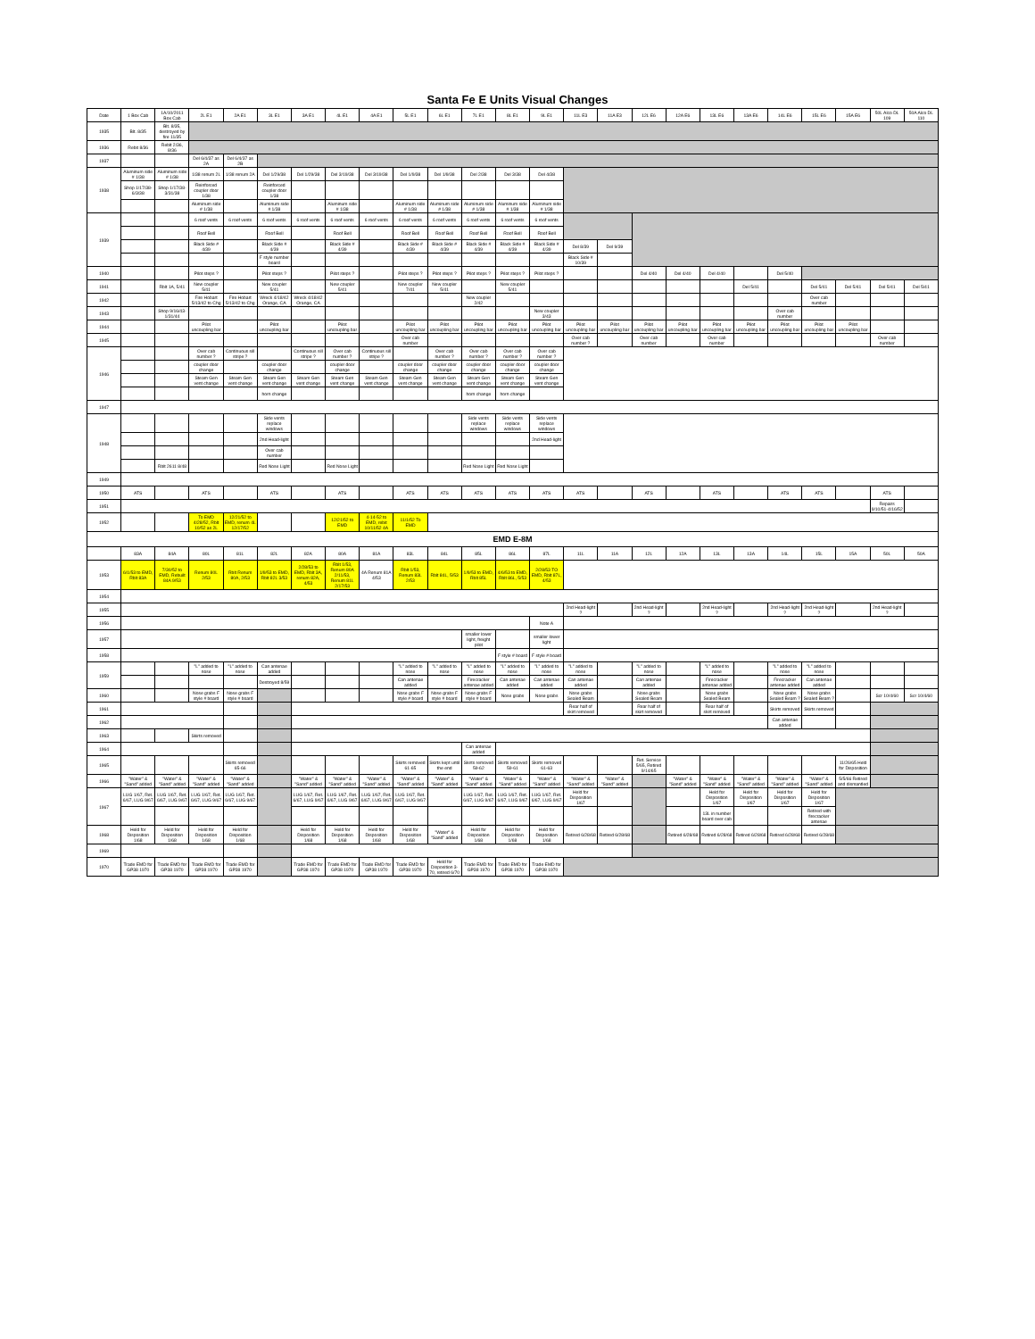Santa Fe E Units Visual Changes
| Date | 1 Box Cab | 1A/10/2011 Box Cab | 2L E1 | 2A E1 | 3L E1 | 3A E1 | 4L E1 | 4A E1 | 5L E1 | 6L E1 | 7L E1 | 8L E1 | 9L E1 | 11L E3 | 11A E3 | 12L E6 | 12A E6 | 13L E6 | 13A E6 | 14L E6 | 15L E6 | 15A E6 | 50L Alco DL 109 | 50A Alco DL 110 |
| --- | --- | --- | --- | --- | --- | --- | --- | --- | --- | --- | --- | --- | --- | --- | --- | --- | --- | --- | --- | --- | --- | --- | --- | --- |
| 1935 | Blt. 8/35 | Blt. 8/35, destroyed by fire 11/35 | | | | | | | | | | | | | | | | | | | | | | |
| 1936 | Rebit 8/36 | Reblt 2/36, 8/36 | | | | | | | | | | | | | | | | | | | | | | |
| 1937 | | | Del 6/4/37 as 2A | Del 6/4/37 as 2B | | | | | | | | | | | | | | | | | | | | |
| 1938 | Aluminum side # 1/38 | Aluminum side # 1/38 | 1/38 renum 2L | 1/38 renum 2A | Del 1/29/38 | Del 1/29/38 | Del 3/19/38 | Del 3/19/38 | Del 1/9/38 | Del 1/9/38 | Del 2/38 | Del 3/38 | Del 4/38 | | | | | | | | | | | |
| | Shop 1/17/38-6/3/38 | Shop 1/17/38-3/31/38 | Reinforced coupler door 1/38 | | Reinforced coupler door 1/38 | | | | | | | | | | | | | | | | | | | |
| | | | Aluminum side # 1/38 | | Aluminum side # 1/38 | | Aluminum side # 1/38 | | Aluminum side # 1/38 | Aluminum side # 1/38 | Aluminum side # 1/38 | Aluminum side # 1/38 | Aluminum side # 1/38 | | | | | | | | | | | |
| 1939 | | | 6 roof vents | 6 roof vents | 6 roof vents | 6 roof vents | 6 roof vents | 6 roof vents | 6 roof vents | 6 roof vents | 6 roof vents | 6 roof vents | 6 roof vents | | | | | | | | | | | |
| | | | Roof Bell | | Roof Bell | | Roof Bell | | Roof Bell | Roof Bell | Roof Bell | Roof Bell | Roof Bell | | | | | | | | | | | |
| | | | Black Side # 4/39 | | Black Side # 4/39 | | Black Side # 4/39 | | Black Side # 4/39 | Black Side # 4/39 | Black Side # 4/39 | Black Side # 4/39 | Black Side # 4/39 | Del 8/39 | Del 9/39 | | | | | | | | | |
| | | | | | F style number board | | | | | | | | | Black Side # 10/39 | | | | | | | | | | |
| 1940 | | | Pilot steps ? | | Pilot steps ? | | Pilot steps ? | | Pilot steps ? | Pilot steps ? | Pilot steps ? | Pilot steps ? | Pilot steps ? | | | Del 4/40 | Del 4/40 | Del 4/40 | | Del 5/40 | | | | |
| 1941 | | Rblt 1A, 5/41 | New coupler 5/41 | | New coupler 5/41 | | New coupler 5/41 | | New coupler 7/41 | New coupler 5/41 | | New coupler 5/41 | | | | | | | Del 5/41 | | Del 5/41 | Del 5/41 | Del 5/41 | Del 5/41 |
| 1942 | | | Fire Hobart 5/13/42 to Chg | Fire Hobart 5/13/42 to Chg | Wreck 4/18/42 Orange, CA | Wreck 4/18/42 Orange, CA | | | | | New coupler 2/42 | | | | | | | | | | Over cab number | | | |
| 1943 | | Shop 9/16/43-1/31/44 | | | | | | | | | | | New coupler 3/43 | | | | | | | Over cab number | | | | |
| 1944 | | | Pilot uncoupling bar | | Pilot uncoupling bar | | Pilot uncoupling bar | | Pilot uncoupling bar | Pilot uncoupling bar | Pilot uncoupling bar | Pilot uncoupling bar | Pilot uncoupling bar | Pilot uncoupling bar | Pilot uncoupling bar | Pilot uncoupling bar | Pilot uncoupling bar | Pilot uncoupling bar | Pilot uncoupling bar | Pilot uncoupling bar | Pilot uncoupling bar | Pilot uncoupling bar | | |
| 1945 | | | | | | | | | Over cab number | | | | | Over cab number ? | | Over cab number | | Over cab number | | | | | Over cab number | |
| 1946 | | | Over cab number ? | Continuous sill stripe ? | | Continuous sill stripe ? | Over cab number ? | Continuous sill stripe ? | | Over cab number ? | Over cab number ? | Over cab number ? | Over cab number ? | | | | | | | | | | | |
| | | | coupler door change | | coupler door change | | coupler door change | | coupler door change | coupler door change | coupler door change | coupler door change | coupler door change | | | | | | | | | | | |
| | | | Steam Gen vent change | Steam Gen vent change | Steam Gen vent change | Steam Gen vent change | Steam Gen vent change | Steam Gen vent change | Steam Gen vent change | Steam Gen vent change | Steam Gen vent change | Steam Gen vent change | Steam Gen vent change | | | | | | | | | | | |
| | | | | | horn change | | | | | | horn change | horn change | | | | | | | | | | | | |
| 1947 | | | | | | | | | | | | | | | | | | | | | | | | |
| 1948 | | | | | Side vents replace windows | | | | | | Side vents replace windows | Side vents replace windows | Side vents replace windows | | | | | | | | | | | |
| | | | | | 2nd Head-light | | | | | | | | 2nd Head-light | | | | | | | | | | | |
| | | | | | Over cab number | | | | | | | | | | | | | | | | | | | |
| | | Rblt 2611 8/48 | | | Red Nose Light | | Red Nose Light | | | | Red Nose Light | Red Nose Light | | | | | | | | | | | | |
| 1949 | | | | | | | | | | | | | | | | | | | | | | | | |
| 1950 | ATS | | ATS | | ATS | | ATS | | ATS | ATS | ATS | ATS | ATS | ATS | | ATS | | ATS | | ATS | ATS | | ATS | |
| 1951 | | | | | | | | | | | | | | | | | | | | | | | Repairs 9/10/51-4/16/52 | |
| 1952 | | | To EMD 4/28/52, Rblt 10/52 as 2L | 12/21/52 to EMD, renum 4L 12/17/52 | | | 12/21/52 to EMD | 4-14-52 to EMD, rebit 10/11/52 4A | 11/1/52 To EMD | | | | | | | | | | | | | | | |
| EMD E-8M | | | | | | | | | | | | | | | | | | | | | | | | |
| | 83A | 84A | 80L | 81L | 82L | 82A | 80A | 81A | 83L | 84L | 85L | 86L | 87L | 11L | 11A | 12L | 12A | 13L | 13A | 14L | 15L | 15A | 50L | 50A |
| 1953 | 6/1/53 to EMD, Rblt 83A | 7/30/52 to EMD, Rebuilt 84A 9/53 | Renum 80L 2/53 | Rblt Renum 80A, 2/53 | 1/9/53 to EMD, Rblt 82L 3/53 | 2/28/53 to EMD, Rblt 3A, renum 82A, 4/53 | Rblt 1/53, Renum 80A 2/11/53, Renum 81L 2/17/53 | 4A Renum 81A 4/53 | Rblt 1/53, Renum 83L 2/53 | Rblt 84L, 5/53 | 1/9/53 to EMD, Rblt 85L | 4/6/53 to EMD, Rblt 86L, 5/53 | 2/28/53 TO EMD, Rblt 87L, 4/53 | | | | | | | | | | | |
| 1954 | | | | | | | | | | | | | | | | | | | | | | | | |
| 1955 | | | | | | | | | | | | | | 2nd Head-light ? | | 2nd Head-light ? | | 2nd Head-light ? | | 2nd Head-light ? | 2nd Head-light ? | | 2nd Head-light ? | |
| 1956 | | | | | | | | | | | | | Note A | | | | | | | | | | | |
| 1957 | | | | | | | | | | | smaller lower light, freight pilot | | smaller lower light | | | | | | | | | | | |
| 1958 | | | | | | | | | | | | F style # board | F style # board | | | | | | | | | | | |
| 1959 | | | "L" added to nose | "L" added to nose | Can antenae added | | | | "L" added to nose | "L" added to nose | "L" added to nose | "L" added to nose | "L" added to nose | "L" added to nose | | "L" added to nose | | "L" added to nose | | "L" added to nose | "L" added to nose | | | |
| | | | | | Destroyed 8/59 | | | | Can antenae added | | Firecracker antenae added | Can antenae added | Can antenae added | Can antenae added | | Can antenae added | | Firecracker antenae added | | Firecracker antenae added | Can antenae added | | | |
| 1960 | | | Nose grabs F style # board | Nose grabs F style # board | | | | | Nose grabs F style # board | Nose grabs F style # board | Nose grabs F style # board | Nose grabs | Nose grabs | Nose grabs Sealed Beam | | Nose grabs Sealed Beam | | Nose grabs Sealed Beam | | Nose grabs Sealed Beam ? | Nose grabs Sealed Beam ? | | Scr 10/4/60 | Scr 10/4/60 |
| 1961 | | | | | | | | | | | | | | Rear half of skirt removed | | Rear half of skirt removed | | Rear half of skirt removed | | Skirts removed | Skirts removed | | | |
| 1962 | | | | | | | | | | | | | | | | | | | | Can antenae added | | | | |
| 1963 | | | Skirts removed | | | | | | | | | | | | | | | | | | | | | |
| 1964 | | | | | | | | | | | Can antenae added | | | | | | | | | | | | | |
| 1965 | | | | Skirts removed 65-66 | | | | | Skirts removed 61-65 | Skirts kept until the end | Skirts removed 59-62 | Skirts removed 59-61 | Skirts removed 61-63 | | | Ret. Service 5/65, Retired 9/14/65 | | | | | | 11/26/65 Held for Disposition | | |
| 1966 | "Water" & "Sand" added | "Water" & "Sand" added | "Water" & "Sand" added | "Water" & "Sand" added | | "Water" & "Sand" added | "Water" & "Sand" added | "Water" & "Sand" added | "Water" & "Sand" added | "Water" & "Sand" added | "Water" & "Sand" added | "Water" & "Sand" added | "Water" & "Sand" added | "Water" & "Sand" added | "Water" & "Sand" added | | "Water" & "Sand" added | "Water" & "Sand" added | "Water" & "Sand" added | "Water" & "Sand" added | "Water" & "Sand" added | 5/5/66 Retired and dismantled | | |
| 1967 | LUG 1/67, Ret. 6/67, LUG 9/67 | LUG 1/67, Ret. 6/67, LUG 9/67 | LUG 1/67, Ret. 6/67, LUG 9/67 | LUG 1/67, Ret. 6/67, LUG 9/67 | | LUG 1/67, Ret. 6/67, LUG 9/67 | LUG 1/67, Ret. 6/67, LUG 9/67 | LUG 1/67, Ret. 6/67, LUG 9/67 | LUG 1/67, Ret. 6/67, LUG 9/67 | | LUG 1/67, Ret. 6/67, LUG 9/67 | LUG 1/67, Ret. 6/67, LUG 9/67 | LUG 1/67, Ret. 6/67, LUG 9/67 | Held for Disposition 1/67 | | | | Held for Disposition 1/67 | Held for Disposition 1/67 | Held for Disposition 1/67 | Held for Disposition 1/67 | | | |
| | | | | | | | | | | | | | | | | | | 13L in number board over cab | | | Retired with firecracker antenae | | | |
| 1968 | Held for Disposition 1/68 | Held for Disposition 1/68 | Held for Disposition 1/68 | Held for Disposition 1/68 | | Held for Disposition 1/68 | Held for Disposition 1/68 | Held for Disposition 1/68 | Held for Disposition 1/68 | "Water" & "Sand" added | Held for Disposition 1/68 | Held for Disposition 1/68 | Held for Disposition 1/68 | Retired 6/28/68 | Retired 6/28/68 | | Retired 6/28/68 | Retired 6/28/68 | Retired 6/28/68 | Retired 6/28/68 | Retired 6/28/68 | | | |
| 1969 | | | | | | | | | | | | | | | | | | | | | | | | |
| 1970 | Trade EMD for GP38 1970 | Trade EMD for GP38 1970 | Trade EMD for GP38 1970 | Trade EMD for GP38 1970 | | Trade EMD for GP38 1970 | Trade EMD for GP38 1970 | Trade EMD for GP38 1970 | Trade EMD for GP38 1970 | Held for Disposition 3-70, retired 6/70 | Trade EMD for GP38 1970 | Trade EMD for GP38 1970 | Trade EMD for GP38 1970 | | | | | | | | | | | |